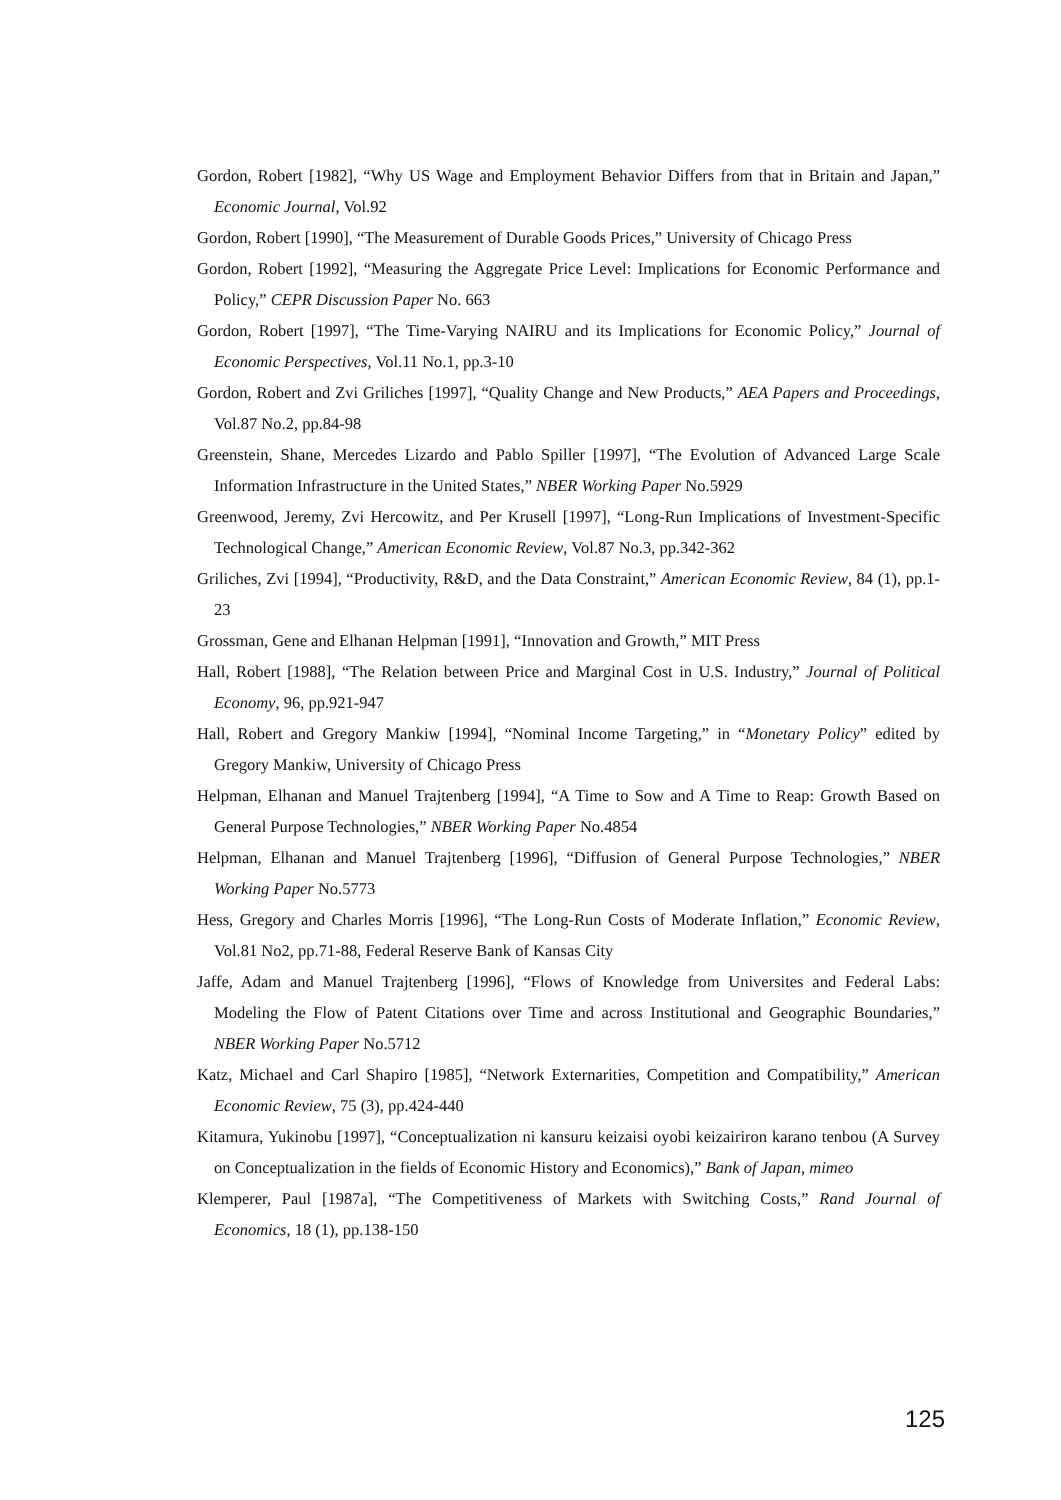Gordon, Robert [1982], “Why US Wage and Employment Behavior Differs from that in Britain and Japan,” Economic Journal, Vol.92
Gordon, Robert [1990], “The Measurement of Durable Goods Prices,” University of Chicago Press
Gordon, Robert [1992], “Measuring the Aggregate Price Level: Implications for Economic Performance and Policy,” CEPR Discussion Paper No. 663
Gordon, Robert [1997], “The Time-Varying NAIRU and its Implications for Economic Policy,” Journal of Economic Perspectives, Vol.11 No.1, pp.3-10
Gordon, Robert and Zvi Griliches [1997], “Quality Change and New Products,” AEA Papers and Proceedings, Vol.87 No.2, pp.84-98
Greenstein, Shane, Mercedes Lizardo and Pablo Spiller [1997], “The Evolution of Advanced Large Scale Information Infrastructure in the United States,” NBER Working Paper No.5929
Greenwood, Jeremy, Zvi Hercowitz, and Per Krusell [1997], “Long-Run Implications of Investment-Specific Technological Change,” American Economic Review, Vol.87 No.3, pp.342-362
Griliches, Zvi [1994], “Productivity, R&D, and the Data Constraint,” American Economic Review, 84 (1), pp.1-23
Grossman, Gene and Elhanan Helpman [1991], “Innovation and Growth,” MIT Press
Hall, Robert [1988], “The Relation between Price and Marginal Cost in U.S. Industry,” Journal of Political Economy, 96, pp.921-947
Hall, Robert and Gregory Mankiw [1994], “Nominal Income Targeting,” in “Monetary Policy” edited by Gregory Mankiw, University of Chicago Press
Helpman, Elhanan and Manuel Trajtenberg [1994], “A Time to Sow and A Time to Reap: Growth Based on General Purpose Technologies,” NBER Working Paper No.4854
Helpman, Elhanan and Manuel Trajtenberg [1996], “Diffusion of General Purpose Technologies,” NBER Working Paper No.5773
Hess, Gregory and Charles Morris [1996], “The Long-Run Costs of Moderate Inflation,” Economic Review, Vol.81 No2, pp.71-88, Federal Reserve Bank of Kansas City
Jaffe, Adam and Manuel Trajtenberg [1996], “Flows of Knowledge from Universites and Federal Labs: Modeling the Flow of Patent Citations over Time and across Institutional and Geographic Boundaries,” NBER Working Paper No.5712
Katz, Michael and Carl Shapiro [1985], “Network Externarities, Competition and Compatibility,” American Economic Review, 75 (3), pp.424-440
Kitamura, Yukinobu [1997], “Conceptualization ni kansuru keizaisi oyobi keizairiron karano tenbou (A Survey on Conceptualization in the fields of Economic History and Economics),” Bank of Japan, mimeo
Klemperer, Paul [1987a], “The Competitiveness of Markets with Switching Costs,” Rand Journal of Economics, 18 (1), pp.138-150
125